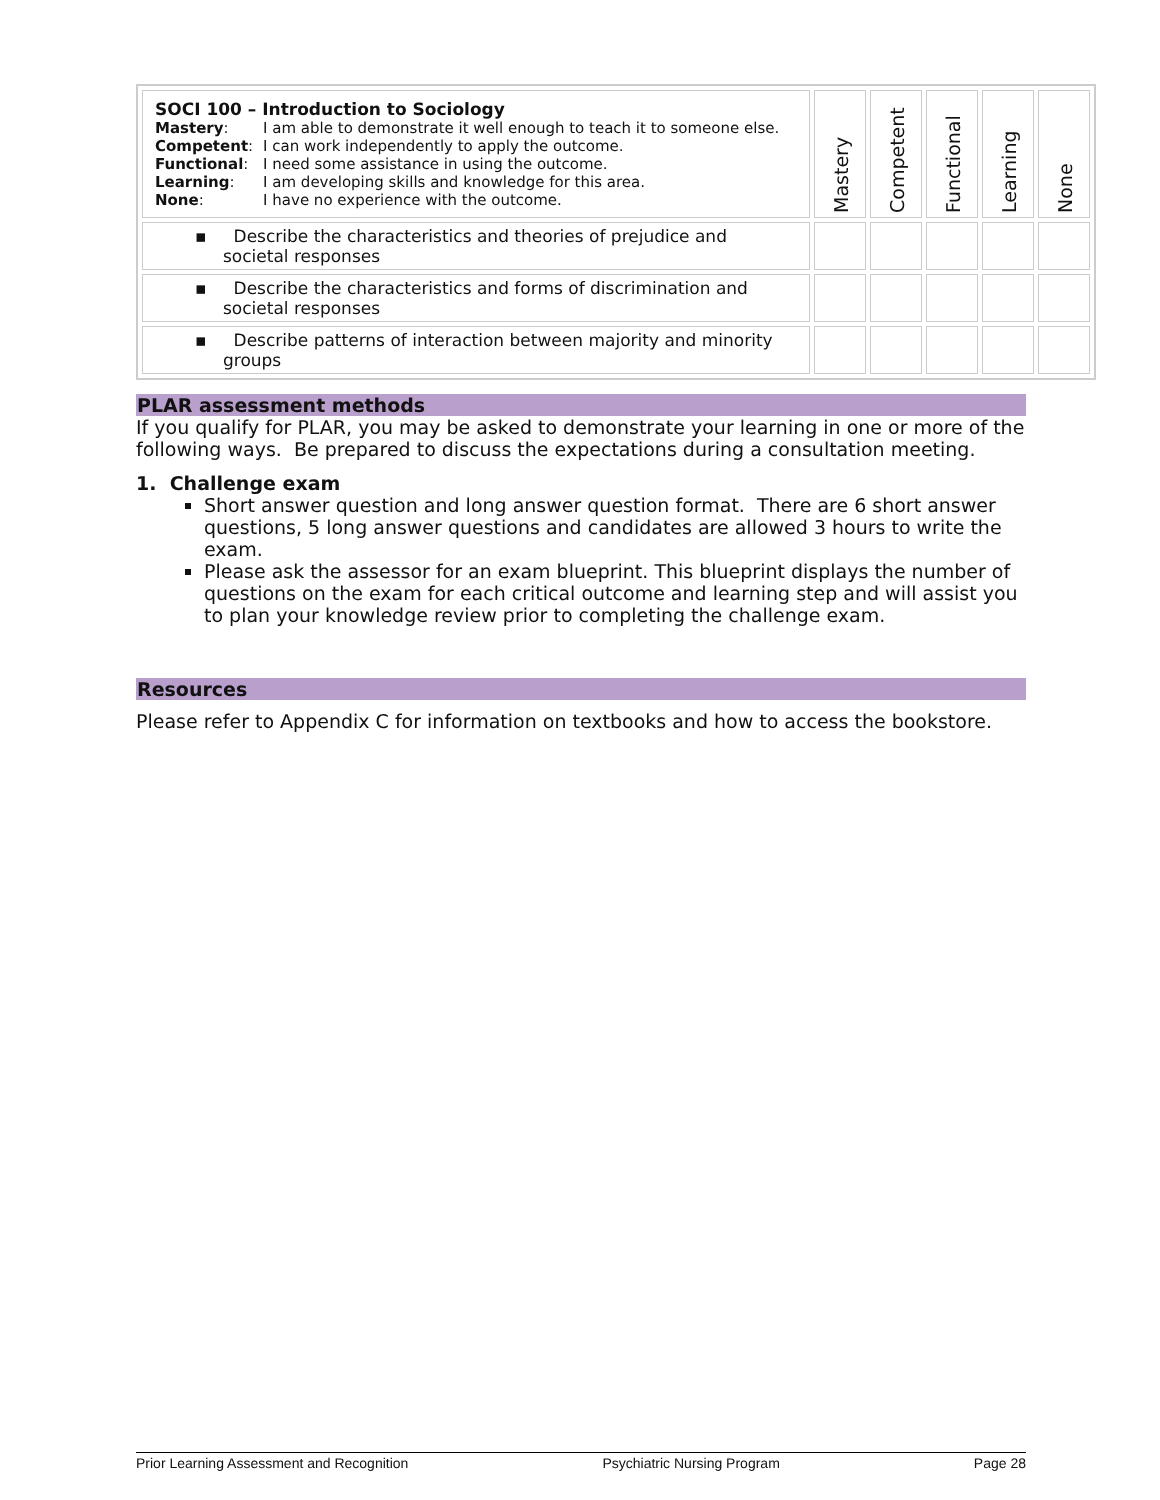| SOCI 100 – Introduction to Sociology / Mastery : / I am able to demonstrate it well enough to teach it to someone else. / / Competent : / I can work independently to apply the outcome. / / Functional : / I need some assistance in using the outcome. / / Learning : / I am developing skills and knowledge for this area. / / None : / I have no experience with the outcome. / | Mastery | Competent | Functional | Learning | None |
| ▪ Describe the characteristics and theories of prejudice and societal responses | | | | | |
| ▪ Describe the characteristics and forms of discrimination and societal responses | | | | | |
| ▪ Describe patterns of interaction between majority and minority groups | | | | | |
PLAR assessment methods
If you qualify for PLAR, you may be asked to demonstrate your learning in one or more of the following ways. Be prepared to discuss the expectations during a consultation meeting.
1. Challenge exam
Short answer question and long answer question format. There are 6 short answer questions, 5 long answer questions and candidates are allowed 3 hours to write the exam.
Please ask the assessor for an exam blueprint. This blueprint displays the number of questions on the exam for each critical outcome and learning step and will assist you to plan your knowledge review prior to completing the challenge exam.
Resources
Please refer to Appendix C for information on textbooks and how to access the bookstore.
Prior Learning Assessment and Recognition Psychiatric Nursing Program Page 28